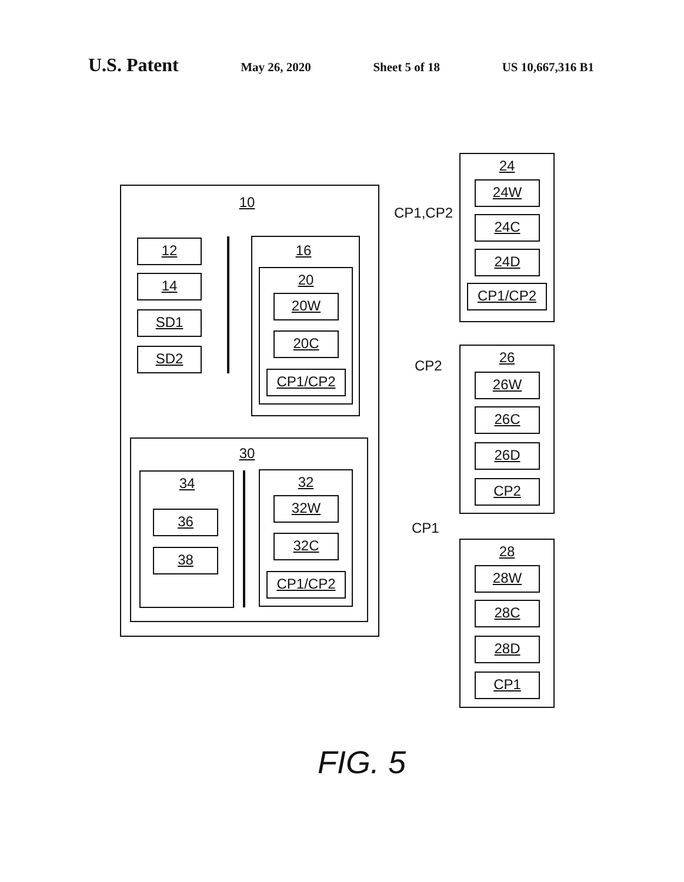U.S. Patent May 26, 2020 Sheet 5 of 18 US 10,667,316 B1
10
12
14
SD1
SD2
16
20
20W
20C
CP1/CP2
30
34
36
38
32
32W
32C
CP1/CP2
CP1,CP2
CP2
CP1
24
24W
24C
24D
CP1/CP2
26
26W
26C
26D
CP2
28
28W
28C
28D
CP1
FIG. 5